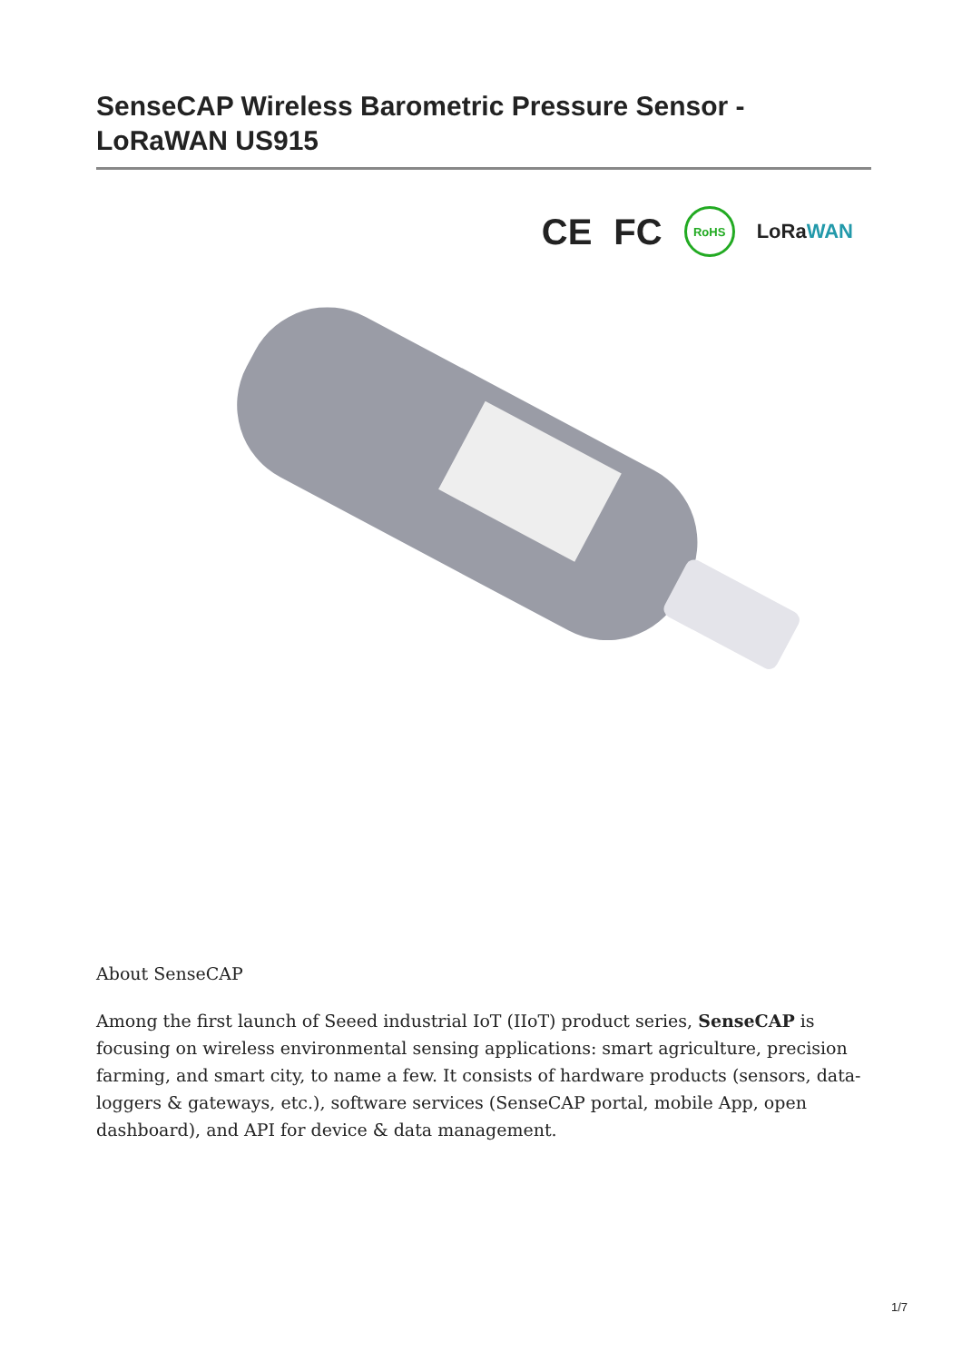SenseCAP Wireless Barometric Pressure Sensor - LoRaWAN US915
CE FC RoHS LoRaWAN
About SenseCAP
Among the first launch of Seeed industrial IoT (IIoT) product series, SenseCAP is focusing on wireless environmental sensing applications: smart agriculture, precision farming, and smart city, to name a few. It consists of hardware products (sensors, data-loggers & gateways, etc.), software services (SenseCAP portal, mobile App, open dashboard), and API for device & data management.
1/7